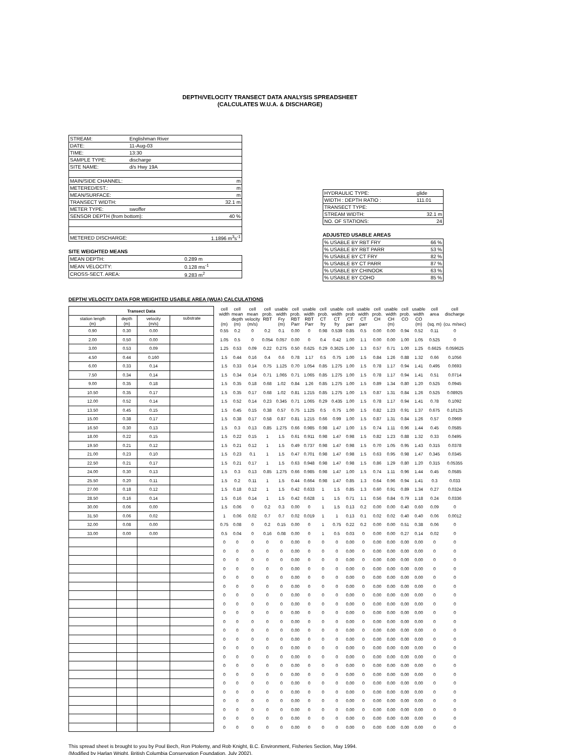DEPTH/VELOCITY TRANSECT DATA ANALYSIS SPREADSHEET
(CALCULATES W.U.A. & DISCHARGE)
| STREAM: | Englishman River | |
| DATE: | 11-Aug-03 | |
| TIME: | 13:30 | |
| SAMPLE TYPE: | discharge | |
| SITE NAME: | d/s Hwy 19A | |
| MAIN/SIDE CHANNEL: | | m |
| METERED/EST.: | | m |
| MEAN/SURFACE: | | m |
| TRANSECT WIDTH: | | 32.1 m |
| METER TYPE: | swoffer | |
| SENSOR DEPTH (from bottom): | | 40 % |
| METERED DISCHARGE: | | 1.1896 m<sup>3</sup>s<sup>-1</sup> |
SITE WEIGHTED MEANS
| MEAN DEPTH: | 0.289 m |
| MEAN VELOCITY: | 0.128 ms<sup>-1</sup> |
| CROSS-SECT. AREA: | 9.283 m<sup>2</sup> |
| HYDRAULIC TYPE: | glide |
| WIDTH : DEPTH RATIO : | 111.01 |
| TRANSECT TYPE: | |
| STREAM WIDTH: | 32.1 m |
| NO. OF STATIONS: | 24 |
ADJUSTED USABLE AREAS
| % USABLE BY RBT FRY | 66 % |
| % USABLE BY RBT PARR | 53 % |
| % USABLE BY CT FRY | 82 % |
| % USABLE BY CT PARR | 87 % |
| % USABLE BY CHINOOK | 63 % |
| % USABLE BY COHO | 85 % |
DEPTH/ VELOCITY DATA FOR WEIGHTED USABLE AREA (WUA) CALCULATIONS
| Transect Data | | | | | cell width (m) | cell mean depth (m) | cell mean velocity (m/s) | cell prob. RBT | usable width Fry (m) | cell prob. RBT Parr | usable width RBT Parr | cell prob. CT fry | usable width CT fry | cell prob CT parr | usable width CT parr | cell prob. CH | usable width CH (m) | cell prob. CO | usable width CO (m) | cell area (sq. m) | cell discharge (cu. m/sec) |
| --- | --- | --- | --- | --- | --- | --- | --- | --- | --- | --- | --- | --- | --- | --- | --- | --- | --- | --- | --- | --- | --- |
| station length (m) | depth (m) | velocity (m/s) | substrate | | | | | | | | | | | | | | | | | | |
| 0.90 | 0.30 | 0.00 | | | 0.55 | 0.2 | 0 | 0.2 | 0.1 | 0.00 | 0 | 0.98 | 0.539 | 0.85 | 0.5 | 0.00 | 0.00 | 0.94 | 0.52 | 0.11 | 0 |
| 2.00 | 0.50 | 0.00 | | | 1.05 | 0.5 | 0 | 0.054 | 0.057 | 0.00 | 0 | 0.4 | 0.42 | 1.00 | 1.1 | 0.00 | 0.00 | 1.00 | 1.05 | 0.525 | 0 |
| 3.00 | 0.53 | 0.09 | | | 1.25 | 0.53 | 0.09 | 0.22 | 0.275 | 0.50 | 0.625 | 0.29 | 0.3625 | 1.00 | 1.3 | 0.57 | 0.71 | 1.00 | 1.25 | 0.6625 | 0.059625 |
| 4.50 | 0.44 | 0.160 | | | 1.5 | 0.44 | 0.16 | 0.4 | 0.6 | 0.78 | 1.17 | 0.5 | 0.75 | 1.00 | 1.5 | 0.84 | 1.26 | 0.88 | 1.32 | 0.66 | 0.1056 |
| 6.00 | 0.33 | 0.14 | | | 1.5 | 0.33 | 0.14 | 0.75 | 1.125 | 0.70 | 1.054 | 0.85 | 1.275 | 1.00 | 1.5 | 0.78 | 1.17 | 0.94 | 1.41 | 0.495 | 0.0693 |
| 7.50 | 0.34 | 0.14 | | | 1.5 | 0.34 | 0.14 | 0.71 | 1.065 | 0.71 | 1.065 | 0.85 | 1.275 | 1.00 | 1.5 | 0.78 | 1.17 | 0.94 | 1.41 | 0.51 | 0.0714 |
| 9.00 | 0.35 | 0.18 | | | 1.5 | 0.35 | 0.18 | 0.68 | 1.02 | 0.84 | 1.26 | 0.85 | 1.275 | 1.00 | 1.5 | 0.89 | 1.34 | 0.80 | 1.20 | 0.525 | 0.0945 |
| 10.50 | 0.35 | 0.17 | | | 1.5 | 0.35 | 0.17 | 0.68 | 1.02 | 0.81 | 1.215 | 0.85 | 1.275 | 1.00 | 1.5 | 0.87 | 1.31 | 0.84 | 1.26 | 0.525 | 0.08925 |
| 12.00 | 0.52 | 0.14 | | | 1.5 | 0.52 | 0.14 | 0.23 | 0.345 | 0.71 | 1.065 | 0.29 | 0.435 | 1.00 | 1.5 | 0.78 | 1.17 | 0.94 | 1.41 | 0.78 | 0.1092 |
| 13.50 | 0.45 | 0.15 | | | 1.5 | 0.45 | 0.15 | 0.38 | 0.57 | 0.75 | 1.125 | 0.5 | 0.75 | 1.00 | 1.5 | 0.82 | 1.23 | 0.91 | 1.37 | 0.675 | 0.10125 |
| 15.00 | 0.38 | 0.17 | | | 1.5 | 0.38 | 0.17 | 0.58 | 0.87 | 0.81 | 1.215 | 0.66 | 0.99 | 1.00 | 1.5 | 0.87 | 1.31 | 0.84 | 1.26 | 0.57 | 0.0969 |
| 16.50 | 0.30 | 0.13 | | | 1.5 | 0.3 | 0.13 | 0.85 | 1.275 | 0.66 | 0.985 | 0.98 | 1.47 | 1.00 | 1.5 | 0.74 | 1.11 | 0.96 | 1.44 | 0.45 | 0.0585 |
| 18.00 | 0.22 | 0.15 | | | 1.5 | 0.22 | 0.15 | 1 | 1.5 | 0.61 | 0.911 | 0.98 | 1.47 | 0.98 | 1.5 | 0.82 | 1.23 | 0.88 | 1.32 | 0.33 | 0.0495 |
| 19.50 | 0.21 | 0.12 | | | 1.5 | 0.21 | 0.12 | 1 | 1.5 | 0.49 | 0.737 | 0.98 | 1.47 | 0.98 | 1.5 | 0.70 | 1.05 | 0.95 | 1.43 | 0.315 | 0.0378 |
| 21.00 | 0.23 | 0.10 | | | 1.5 | 0.23 | 0.1 | 1 | 1.5 | 0.47 | 0.701 | 0.98 | 1.47 | 0.98 | 1.5 | 0.63 | 0.95 | 0.98 | 1.47 | 0.345 | 0.0345 |
| 22.50 | 0.21 | 0.17 | | | 1.5 | 0.21 | 0.17 | 1 | 1.5 | 0.63 | 0.948 | 0.98 | 1.47 | 0.98 | 1.5 | 0.86 | 1.29 | 0.80 | 1.20 | 0.315 | 0.05355 |
| 24.00 | 0.30 | 0.13 | | | 1.5 | 0.3 | 0.13 | 0.85 | 1.275 | 0.66 | 0.985 | 0.98 | 1.47 | 1.00 | 1.5 | 0.74 | 1.11 | 0.96 | 1.44 | 0.45 | 0.0585 |
| 25.50 | 0.20 | 0.11 | | | 1.5 | 0.2 | 0.11 | 1 | 1.5 | 0.44 | 0.664 | 0.98 | 1.47 | 0.85 | 1.3 | 0.64 | 0.96 | 0.94 | 1.41 | 0.3 | 0.033 |
| 27.00 | 0.18 | 0.12 | | | 1.5 | 0.18 | 0.12 | 1 | 1.5 | 0.42 | 0.633 | 1 | 1.5 | 0.85 | 1.3 | 0.60 | 0.91 | 0.89 | 1.34 | 0.27 | 0.0324 |
| 28.50 | 0.16 | 0.14 | | | 1.5 | 0.16 | 0.14 | 1 | 1.5 | 0.42 | 0.628 | 1 | 1.5 | 0.71 | 1.1 | 0.56 | 0.84 | 0.79 | 1.18 | 0.24 | 0.0336 |
| 30.00 | 0.06 | 0.00 | | | 1.5 | 0.06 | 0 | 0.2 | 0.3 | 0.00 | 0 | 1 | 1.5 | 0.13 | 0.2 | 0.00 | 0.00 | 0.40 | 0.60 | 0.09 | 0 |
| 31.50 | 0.06 | 0.02 | | | 1 | 0.06 | 0.02 | 0.7 | 0.7 | 0.02 | 0.019 | 1 | 1 | 0.13 | 0.1 | 0.02 | 0.02 | 0.40 | 0.40 | 0.06 | 0.0012 |
| 32.00 | 0.08 | 0.00 | | | 0.75 | 0.08 | 0 | 0.2 | 0.15 | 0.00 | 0 | 1 | 0.75 | 0.22 | 0.2 | 0.00 | 0.00 | 0.51 | 0.38 | 0.06 | 0 |
| 33.00 | 0.00 | 0.00 | | | 0.5 | 0.04 | 0 | 0.16 | 0.08 | 0.00 | 0 | 1 | 0.5 | 0.03 | 0 | 0.00 | 0.00 | 0.27 | 0.14 | 0.02 | 0 |
| | | | | | 0 | 0 | 0 | 0 | 0 | 0.00 | 0 | 0 | 0 | 0.00 | 0 | 0.00 | 0.00 | 0.00 | 0.00 | 0 | 0 |
| | | | | | 0 | 0 | 0 | 0 | 0 | 0.00 | 0 | 0 | 0 | 0.00 | 0 | 0.00 | 0.00 | 0.00 | 0.00 | 0 | 0 |
| | | | | | 0 | 0 | 0 | 0 | 0 | 0.00 | 0 | 0 | 0 | 0.00 | 0 | 0.00 | 0.00 | 0.00 | 0.00 | 0 | 0 |
| | | | | | 0 | 0 | 0 | 0 | 0 | 0.00 | 0 | 0 | 0 | 0.00 | 0 | 0.00 | 0.00 | 0.00 | 0.00 | 0 | 0 |
| | | | | | 0 | 0 | 0 | 0 | 0 | 0.00 | 0 | 0 | 0 | 0.00 | 0 | 0.00 | 0.00 | 0.00 | 0.00 | 0 | 0 |
| | | | | | 0 | 0 | 0 | 0 | 0 | 0.00 | 0 | 0 | 0 | 0.00 | 0 | 0.00 | 0.00 | 0.00 | 0.00 | 0 | 0 |
| | | | | | 0 | 0 | 0 | 0 | 0 | 0.00 | 0 | 0 | 0 | 0.00 | 0 | 0.00 | 0.00 | 0.00 | 0.00 | 0 | 0 |
| | | | | | 0 | 0 | 0 | 0 | 0 | 0.00 | 0 | 0 | 0 | 0.00 | 0 | 0.00 | 0.00 | 0.00 | 0.00 | 0 | 0 |
| | | | | | 0 | 0 | 0 | 0 | 0 | 0.00 | 0 | 0 | 0 | 0.00 | 0 | 0.00 | 0.00 | 0.00 | 0.00 | 0 | 0 |
| | | | | | 0 | 0 | 0 | 0 | 0 | 0.00 | 0 | 0 | 0 | 0.00 | 0 | 0.00 | 0.00 | 0.00 | 0.00 | 0 | 0 |
| | | | | | 0 | 0 | 0 | 0 | 0 | 0.00 | 0 | 0 | 0 | 0.00 | 0 | 0.00 | 0.00 | 0.00 | 0.00 | 0 | 0 |
| | | | | | 0 | 0 | 0 | 0 | 0 | 0.00 | 0 | 0 | 0 | 0.00 | 0 | 0.00 | 0.00 | 0.00 | 0.00 | 0 | 0 |
| | | | | | 0 | 0 | 0 | 0 | 0 | 0.00 | 0 | 0 | 0 | 0.00 | 0 | 0.00 | 0.00 | 0.00 | 0.00 | 0 | 0 |
| | | | | | 0 | 0 | 0 | 0 | 0 | 0.00 | 0 | 0 | 0 | 0.00 | 0 | 0.00 | 0.00 | 0.00 | 0.00 | 0 | 0 |
| | | | | | 0 | 0 | 0 | 0 | 0 | 0.00 | 0 | 0 | 0 | 0.00 | 0 | 0.00 | 0.00 | 0.00 | 0.00 | 0 | 0 |
| | | | | | 0 | 0 | 0 | 0 | 0 | 0.00 | 0 | 0 | 0 | 0.00 | 0 | 0.00 | 0.00 | 0.00 | 0.00 | 0 | 0 |
| | | | | | 0 | 0 | 0 | 0 | 0 | 0.00 | 0 | 0 | 0 | 0.00 | 0 | 0.00 | 0.00 | 0.00 | 0.00 | 0 | 0 |
| | | | | | 0 | 0 | 0 | 0 | 0 | 0.00 | 0 | 0 | 0 | 0.00 | 0 | 0.00 | 0.00 | 0.00 | 0.00 | 0 | 0 |
| | | | | | 0 | 0 | 0 | 0 | 0 | 0.00 | 0 | 0 | 0 | 0.00 | 0 | 0.00 | 0.00 | 0.00 | 0.00 | 0 | 0 |
| | | | | | 0 | 0 | 0 | 0 | 0 | 0.00 | 0 | 0 | 0 | 0.00 | 0 | 0.00 | 0.00 | 0.00 | 0.00 | 0 | 0 |
| | | | | | 0 | 0 | 0 | 0 | 0 | 0.00 | 0 | 0 | 0 | 0.00 | 0 | 0.00 | 0.00 | 0.00 | 0.00 | 0 | 0 |
| | | | | | 0 | 0 | 0 | 0 | 0 | 0.00 | 0 | 0 | 0 | 0.00 | 0 | 0.00 | 0.00 | 0.00 | 0.00 | 0 | 0 |
This spread sheet is brought to you by Poul Bech, Ron Ptolemy, and Rob Knight, B.C. Environment, Fisheries Section, May 1994.
(Modified by Harlan Wright, British Columbia Conservation Foundation, July 2002).